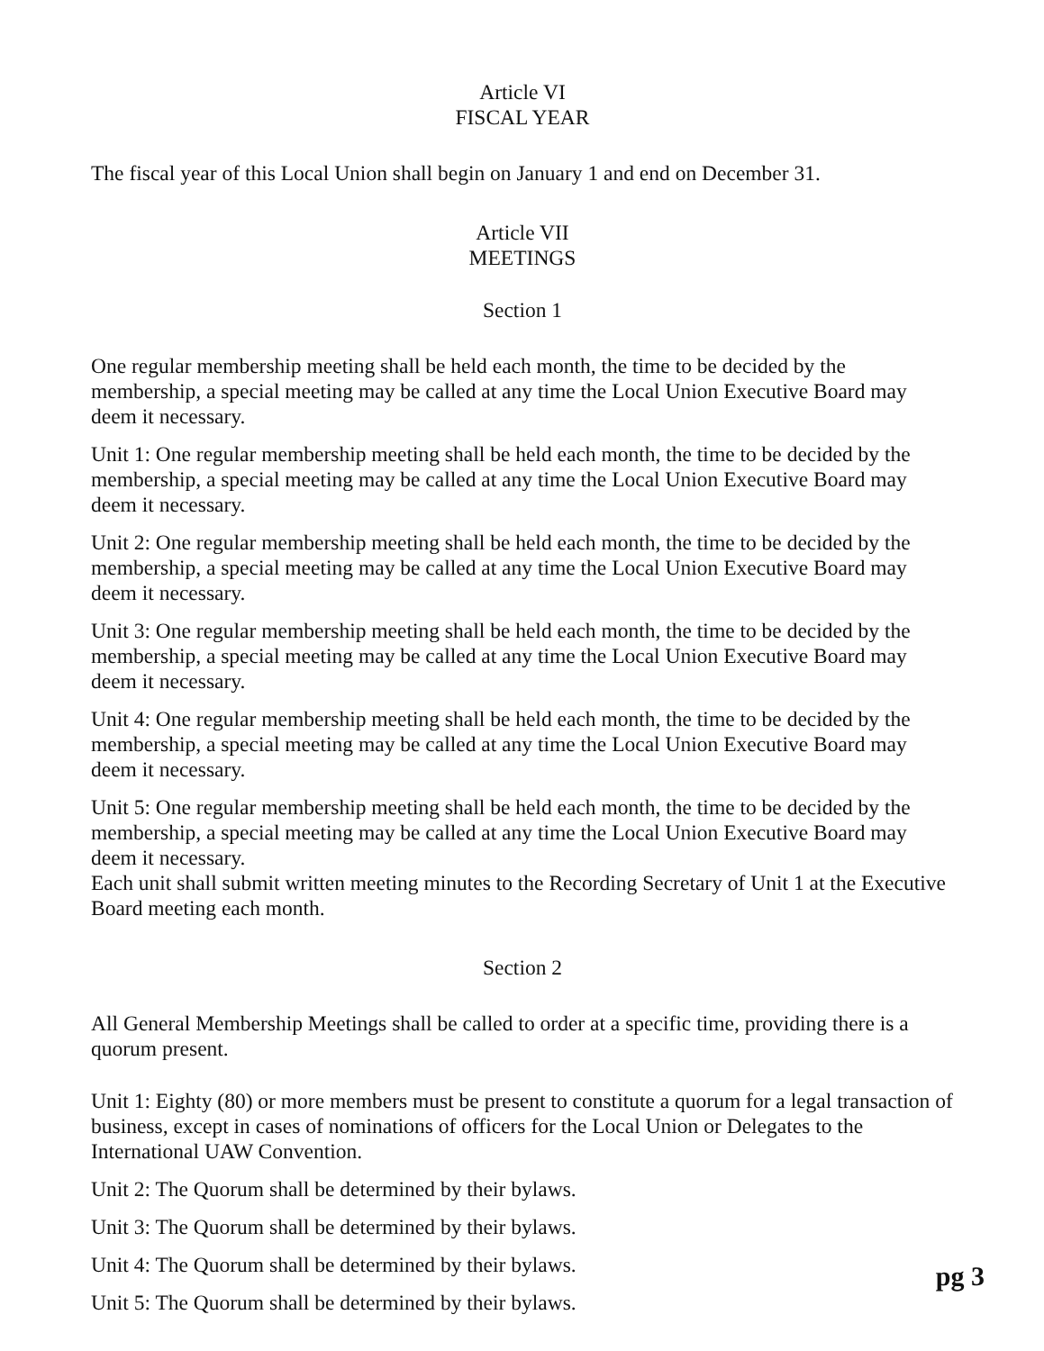Article VI
FISCAL YEAR
The fiscal year of this Local Union shall begin on January 1 and end on December 31.
Article VII
MEETINGS
Section 1
One regular membership meeting shall be held each month, the time to be decided by the membership, a special meeting may be called at any time the Local Union Executive Board may deem it necessary.
Unit 1: One regular membership meeting shall be held each month, the time to be decided by the membership, a special meeting may be called at any time the Local Union Executive Board may deem it necessary.
Unit 2: One regular membership meeting shall be held each month, the time to be decided by the membership, a special meeting may be called at any time the Local Union Executive Board may deem it necessary.
Unit 3: One regular membership meeting shall be held each month, the time to be decided by the membership, a special meeting may be called at any time the Local Union Executive Board may deem it necessary.
Unit 4: One regular membership meeting shall be held each month, the time to be decided by the membership, a special meeting may be called at any time the Local Union Executive Board may deem it necessary.
Unit 5: One regular membership meeting shall be held each month, the time to be decided by the membership, a special meeting may be called at any time the Local Union Executive Board may deem it necessary.
Each unit shall submit written meeting minutes to the Recording Secretary of Unit 1 at the Executive Board meeting each month.
Section 2
All General Membership Meetings shall be called to order at a specific time, providing there is a quorum present.
Unit 1: Eighty (80) or more members must be present to constitute a quorum for a legal transaction of business, except in cases of nominations of officers for the Local Union or Delegates to the International UAW Convention.
Unit 2: The Quorum shall be determined by their bylaws.
Unit 3: The Quorum shall be determined by their bylaws.
Unit 4: The Quorum shall be determined by their bylaws.
Unit 5: The Quorum shall be determined by their bylaws.
pg 3